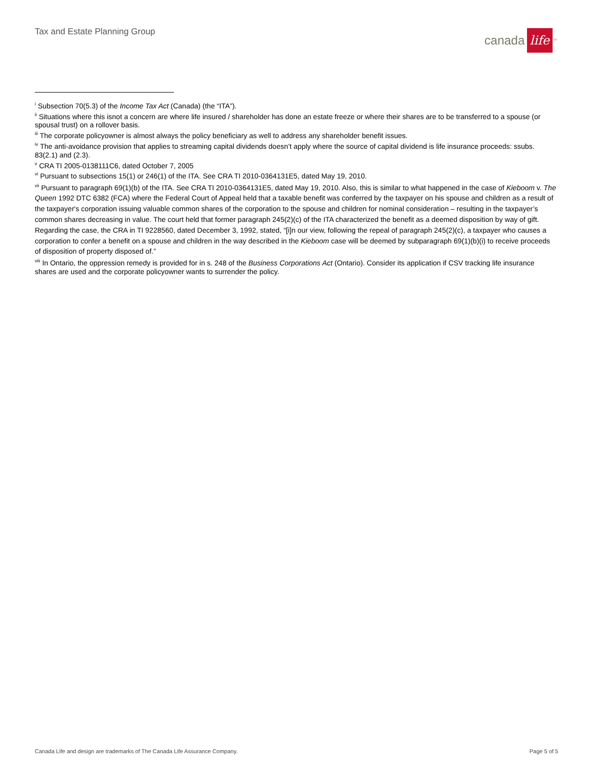Tax and Estate Planning Group canada life<sup>™</sup>
<sup>i</sup> Subsection 70(5.3) of the Income Tax Act (Canada) (the “ITA”).
<sup>ii</sup> Situations where this isnot a concern are where life insured / shareholder has done an estate freeze or where their shares are to be transferred to a spouse (or spousal trust) on a rollover basis.
<sup>iii</sup> The corporate policyowner is almost always the policy beneficiary as well to address any shareholder benefit issues.
<sup>iv</sup> The anti-avoidance provision that applies to streaming capital dividends doesn’t apply where the source of capital dividend is life insurance proceeds: ssubs. 83(2.1) and (2.3).
<sup>v</sup> CRA TI 2005-0138111C6, dated October 7, 2005
<sup>vi</sup> Pursuant to subsections 15(1) or 246(1) of the ITA. See CRA TI 2010-0364131E5, dated May 19, 2010.
<sup>vii</sup> Pursuant to paragraph 69(1)(b) of the ITA. See CRA TI 2010-0364131E5, dated May 19, 2010. Also, this is similar to what happened in the case of Kieboom v. The Queen 1992 DTC 6382 (FCA) where the Federal Court of Appeal held that a taxable benefit was conferred by the taxpayer on his spouse and children as a result of the taxpayer's corporation issuing valuable common shares of the corporation to the spouse and children for nominal consideration – resulting in the taxpayer’s common shares decreasing in value. The court held that former paragraph 245(2)(c) of the ITA characterized the benefit as a deemed disposition by way of gift. Regarding the case, the CRA in TI 9228560, dated December 3, 1992, stated, “[i]n our view, following the repeal of paragraph 245(2)(c), a taxpayer who causes a corporation to confer a benefit on a spouse and children in the way described in the Kieboom case will be deemed by subparagraph 69(1)(b)(i) to receive proceeds of disposition of property disposed of.”
<sup>viii</sup> In Ontario, the oppression remedy is provided for in s. 248 of the Business Corporations Act (Ontario). Consider its application if CSV tracking life insurance shares are used and the corporate policyowner wants to surrender the policy.
Canada Life and design are trademarks of The Canada Life Assurance Company. Page 5 of 5